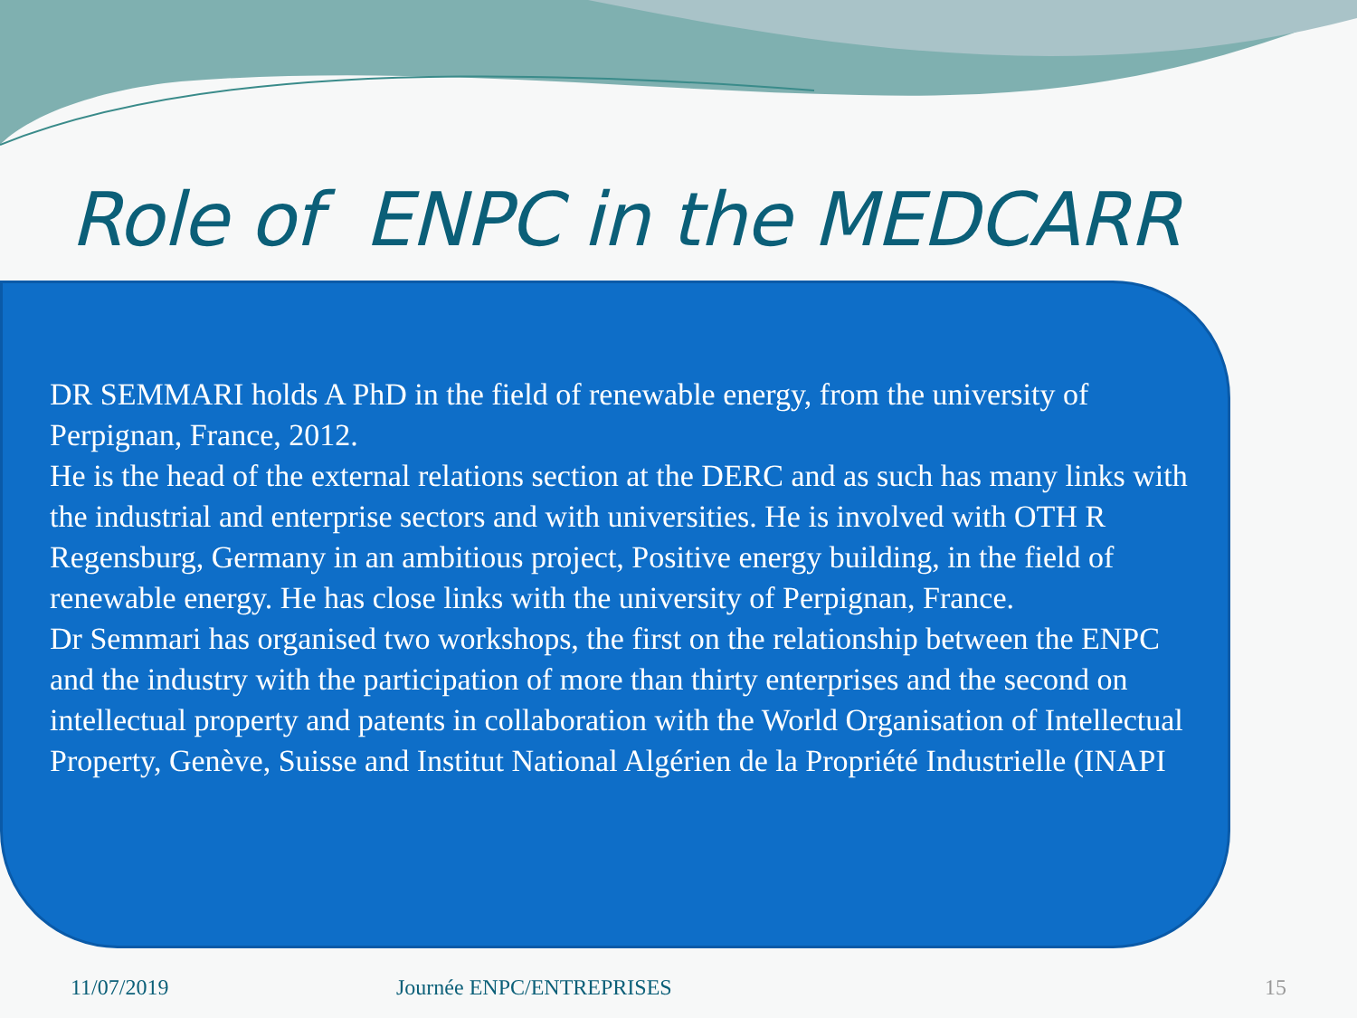Role of ENPC in the MEDCARR
DR SEMMARI holds A PhD in the field of renewable energy, from the university of Perpignan, France, 2012.
He is the head of the external relations section at the DERC and as such has many links with the industrial and enterprise sectors and with universities. He is involved with OTH R Regensburg, Germany in an ambitious project, Positive energy building, in the field of renewable energy. He has close links with the university of Perpignan, France.
Dr Semmari has organised two workshops, the first on the relationship between the ENPC and the industry with the participation of more than thirty enterprises and the second on intellectual property and patents in collaboration with the World Organisation of Intellectual Property, Genève, Suisse and Institut National Algérien de la Propriété Industrielle (INAPI
11/07/2019 Journée ENPC/ENTREPRISES 15